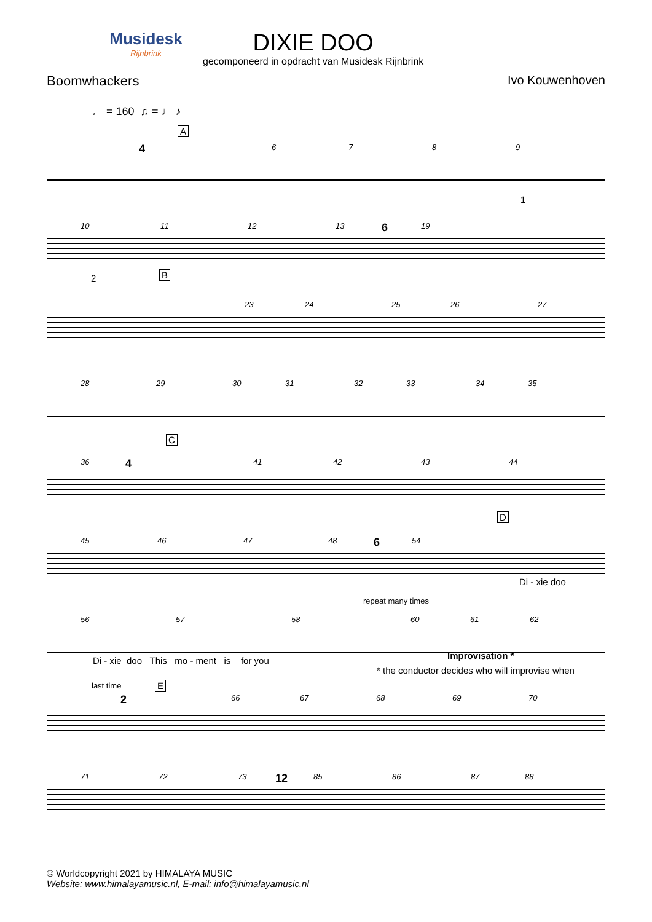Musidesk
Rijnbrink
DIXIE DOO
gecomponeerd in opdracht van Musidesk Rijnbrink
Boomwhackers Ivo Kouwenhoven
♩ = 160 ♫ = ♩ ♪
4
A
6 7 8 9
10 11 12 13 6 19
1
2 B
23 24 25 26 27
28 29 30 31 32 33 34 35
36 4
C
41 42 43 44
45 46 47 48 6 54
D
Di - xie doo
repeat many times
56 57 58 60 61 62
Di - xie doo This mo - ment is for you Improvisation *
* the conductor decides who will improvise when
last time E
2 66 67 68 69 70
71 72 73 12 85 86 87 88
© Worldcopyright 2021 by HIMALAYA MUSIC
Website: www.himalayamusic.nl, E-mail: info@himalayamusic.nl